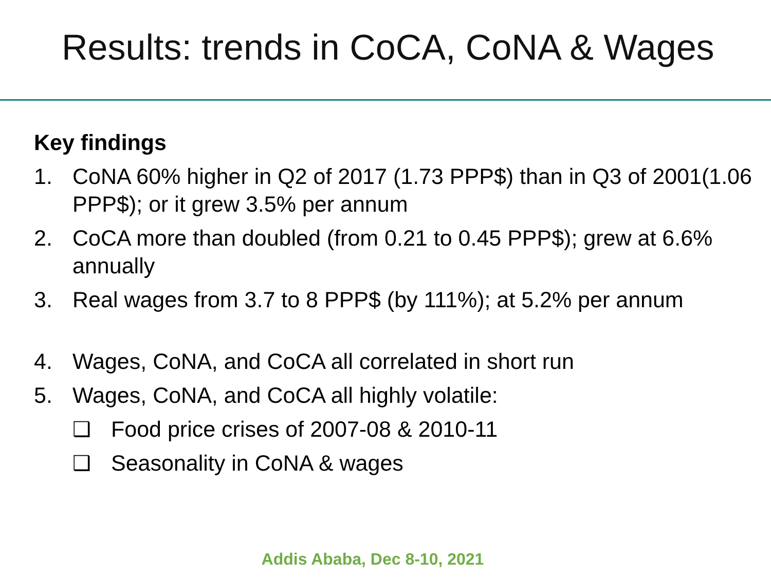Results: trends in CoCA, CoNA & Wages
Key findings
1. CoNA 60% higher in Q2 of 2017 (1.73 PPP$) than in Q3 of 2001(1.06 PPP$); or it grew 3.5% per annum
2. CoCA more than doubled (from 0.21 to 0.45 PPP$); grew at 6.6% annually
3. Real wages from 3.7 to 8 PPP$ (by 111%); at 5.2% per annum
4. Wages, CoNA, and CoCA all correlated in short run
5. Wages, CoNA, and CoCA all highly volatile:
❑ Food price crises of 2007-08 & 2010-11
❑ Seasonality in CoNA & wages
Addis Ababa, Dec 8-10, 2021